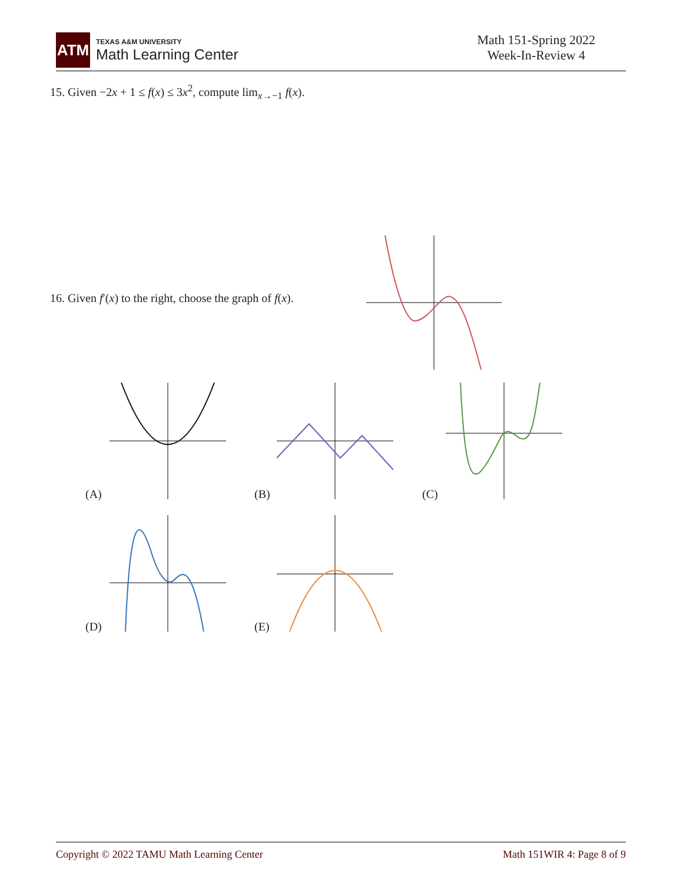ATM
TEXAS A&M UNIVERSITY
Math Learning Center
Math 151-Spring 2022
Week-In-Review 4
15. Given −2x + 1 ≤ f(x) ≤ 3x<sup>2</sup>, compute lim<sub>x→−1</sub> f(x).
16. Given f′(x) to the right, choose the graph of f(x).
(A) (B) (C)
(D) (E)
Copyright © 2022 TAMU Math Learning Center Math 151WIR 4: Page 8 of 9